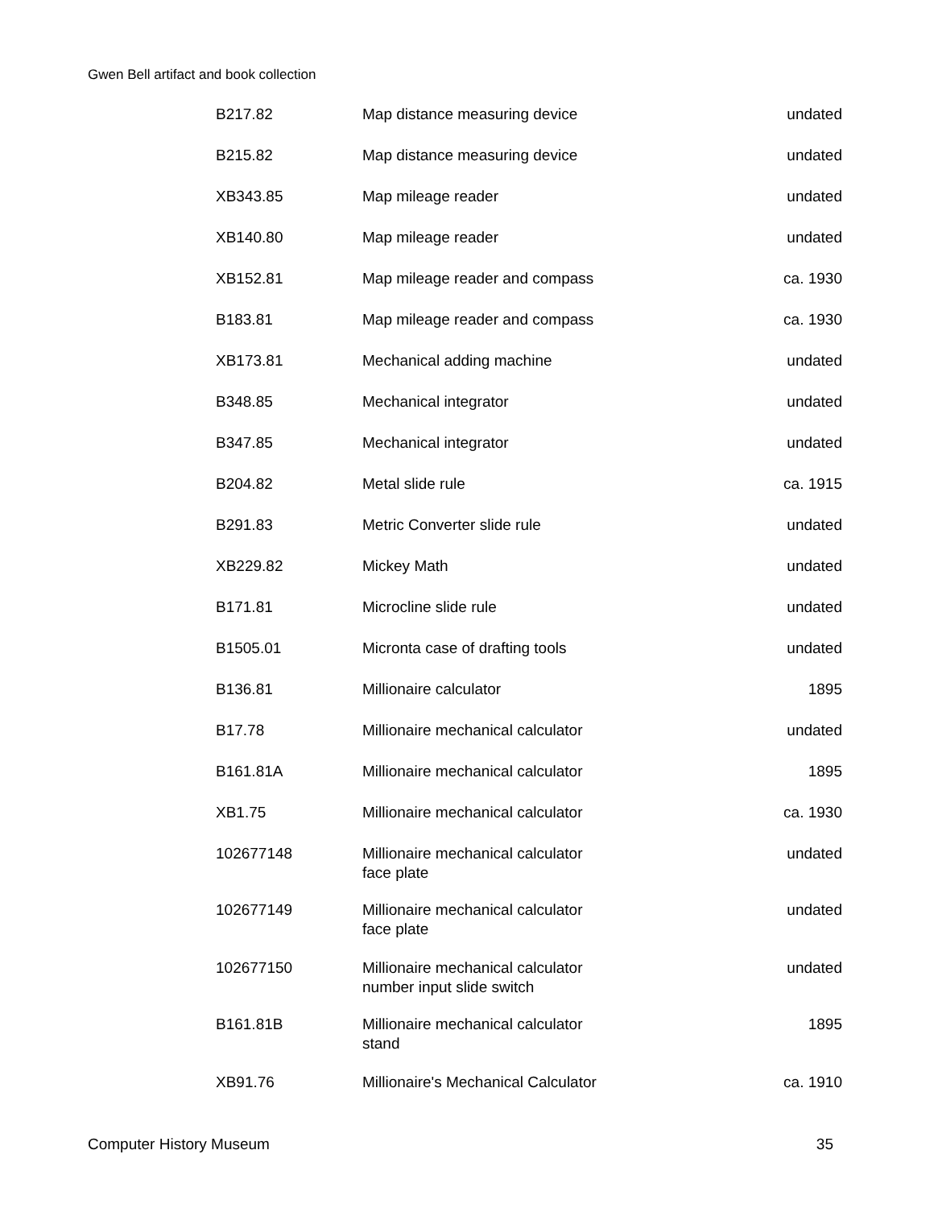Gwen Bell artifact and book collection
| B217.82 | Map distance measuring device | undated |
| B215.82 | Map distance measuring device | undated |
| XB343.85 | Map mileage reader | undated |
| XB140.80 | Map mileage reader | undated |
| XB152.81 | Map mileage reader and compass | ca. 1930 |
| B183.81 | Map mileage reader and compass | ca. 1930 |
| XB173.81 | Mechanical adding machine | undated |
| B348.85 | Mechanical integrator | undated |
| B347.85 | Mechanical integrator | undated |
| B204.82 | Metal slide rule | ca. 1915 |
| B291.83 | Metric Converter slide rule | undated |
| XB229.82 | Mickey Math | undated |
| B171.81 | Microcline slide rule | undated |
| B1505.01 | Micronta case of drafting tools | undated |
| B136.81 | Millionaire calculator | 1895 |
| B17.78 | Millionaire mechanical calculator | undated |
| B161.81A | Millionaire mechanical calculator | 1895 |
| XB1.75 | Millionaire mechanical calculator | ca. 1930 |
| 102677148 | Millionaire mechanical calculator face plate | undated |
| 102677149 | Millionaire mechanical calculator face plate | undated |
| 102677150 | Millionaire mechanical calculator number input slide switch | undated |
| B161.81B | Millionaire mechanical calculator stand | 1895 |
| XB91.76 | Millionaire's Mechanical Calculator | ca. 1910 |
Computer History Museum 35